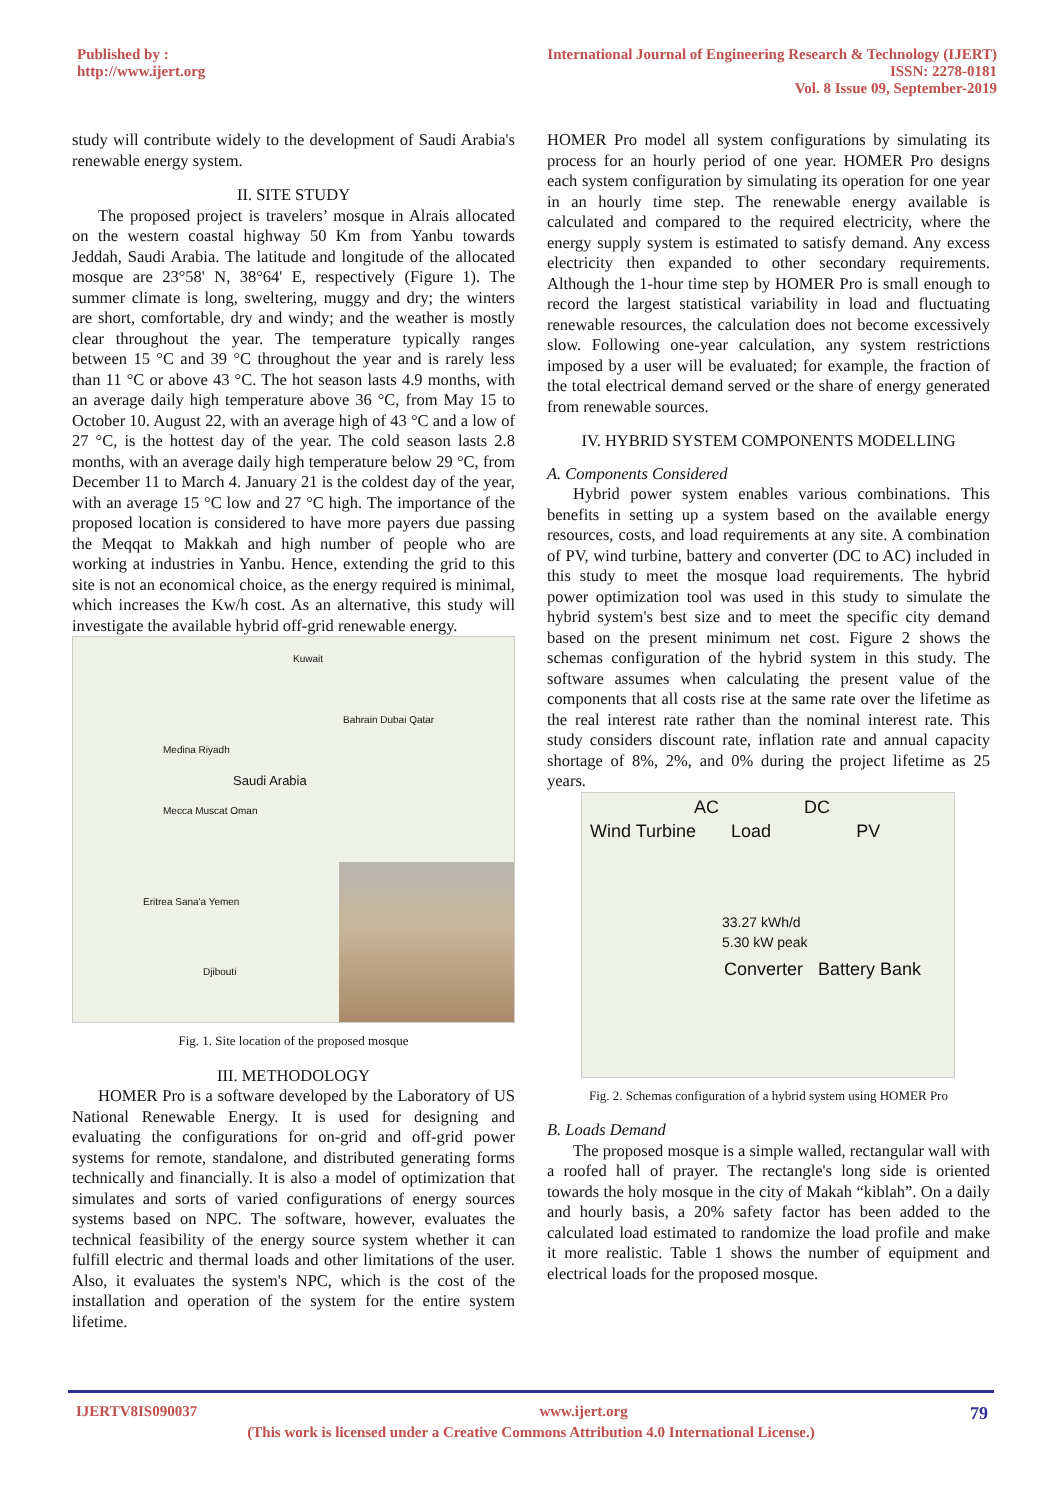Published by :
http://www.ijert.org
International Journal of Engineering Research & Technology (IJERT)
ISSN: 2278-0181
Vol. 8 Issue 09, September-2019
study will contribute widely to the development of Saudi Arabia's renewable energy system.
II. SITE STUDY
The proposed project is travelers’ mosque in Alrais allocated on the western coastal highway 50 Km from Yanbu towards Jeddah, Saudi Arabia. The latitude and longitude of the allocated mosque are 23°58' N, 38°64' E, respectively (Figure 1). The summer climate is long, sweltering, muggy and dry; the winters are short, comfortable, dry and windy; and the weather is mostly clear throughout the year. The temperature typically ranges between 15 °C and 39 °C throughout the year and is rarely less than 11 °C or above 43 °C. The hot season lasts 4.9 months, with an average daily high temperature above 36 °C, from May 15 to October 10. August 22, with an average high of 43 °C and a low of 27 °C, is the hottest day of the year. The cold season lasts 2.8 months, with an average daily high temperature below 29 °C, from December 11 to March 4. January 21 is the coldest day of the year, with an average 15 °C low and 27 °C high. The importance of the proposed location is considered to have more payers due passing the Meqqat to Makkah and high number of people who are working at industries in Yanbu. Hence, extending the grid to this site is not an economical choice, as the energy required is minimal, which increases the Kw/h cost. As an alternative, this study will investigate the available hybrid off-grid renewable energy.
Kuwait
Bahrain Dubai Qatar
Medina Riyadh
Saudi Arabia
Mecca Muscat Oman
Eritrea Sana'a Yemen
Djibouti
Fig. 1. Site location of the proposed mosque
III. METHODOLOGY
HOMER Pro is a software developed by the Laboratory of US National Renewable Energy. It is used for designing and evaluating the configurations for on-grid and off-grid power systems for remote, standalone, and distributed generating forms technically and financially. It is also a model of optimization that simulates and sorts of varied configurations of energy sources systems based on NPC. The software, however, evaluates the technical feasibility of the energy source system whether it can fulfill electric and thermal loads and other limitations of the user. Also, it evaluates the system's NPC, which is the cost of the installation and operation of the system for the entire system lifetime.
HOMER Pro model all system configurations by simulating its process for an hourly period of one year. HOMER Pro designs each system configuration by simulating its operation for one year in an hourly time step. The renewable energy available is calculated and compared to the required electricity, where the energy supply system is estimated to satisfy demand. Any excess electricity then expanded to other secondary requirements. Although the 1-hour time step by HOMER Pro is small enough to record the largest statistical variability in load and fluctuating renewable resources, the calculation does not become excessively slow. Following one-year calculation, any system restrictions imposed by a user will be evaluated; for example, the fraction of the total electrical demand served or the share of energy generated from renewable sources.
IV. HYBRID SYSTEM COMPONENTS MODELLING
A. Components Considered
Hybrid power system enables various combinations. This benefits in setting up a system based on the available energy resources, costs, and load requirements at any site. A combination of PV, wind turbine, battery and converter (DC to AC) included in this study to meet the mosque load requirements. The hybrid power optimization tool was used in this study to simulate the hybrid system's best size and to meet the specific city demand based on the present minimum net cost. Figure 2 shows the schemas configuration of the hybrid system in this study. The software assumes when calculating the present value of the components that all costs rise at the same rate over the lifetime as the real interest rate rather than the nominal interest rate. This study considers discount rate, inflation rate and annual capacity shortage of 8%, 2%, and 0% during the project lifetime as 25 years.
AC DC
Wind Turbine Load PV
33.27 kWh/d
5.30 kW peak
Converter Battery Bank
Fig. 2. Schemas configuration of a hybrid system using HOMER Pro
B. Loads Demand
The proposed mosque is a simple walled, rectangular wall with a roofed hall of prayer. The rectangle's long side is oriented towards the holy mosque in the city of Makah “kiblah”. On a daily and hourly basis, a 20% safety factor has been added to the calculated load estimated to randomize the load profile and make it more realistic. Table 1 shows the number of equipment and electrical loads for the proposed mosque.
IJERTV8IS090037 www.ijert.org 79
(This work is licensed under a Creative Commons Attribution 4.0 International License.)